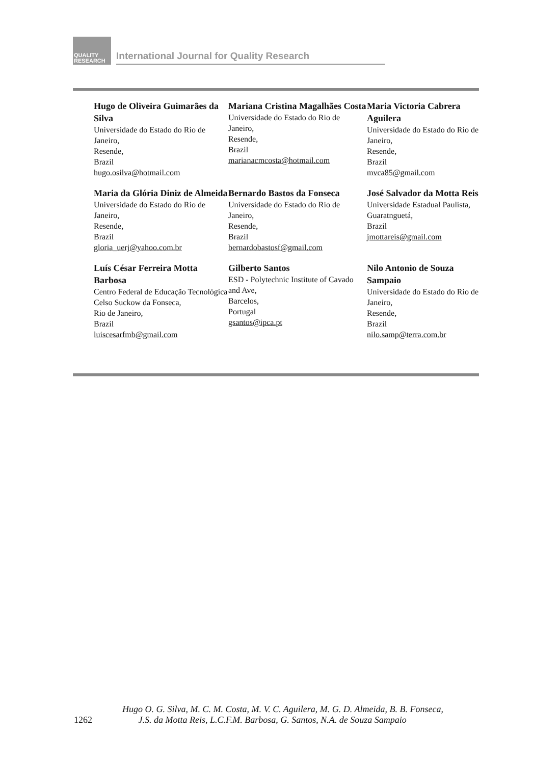QUALITY
RESEARCH
International Journal for Quality Research
Hugo de Oliveira Guimarães da Silva
Universidade do Estado do Rio de Janeiro,
Resende,
Brazil
hugo.osilva@hotmail.com
Mariana Cristina Magalhães Costa
Universidade do Estado do Rio de Janeiro,
Resende,
Brazil
marianacmcosta@hotmail.com
Maria Victoria Cabrera Aguilera
Universidade do Estado do Rio de Janeiro,
Resende,
Brazil
mvca85@gmail.com
Maria da Glória Diniz de Almeida
Universidade do Estado do Rio de Janeiro,
Resende,
Brazil
gloria_uerj@yahoo.com.br
Bernardo Bastos da Fonseca
Universidade do Estado do Rio de Janeiro,
Resende,
Brazil
bernardobastosf@gmail.com
José Salvador da Motta Reis
Universidade Estadual Paulista,
Guaratnguetá,
Brazil
jmottareis@gmail.com
Luís César Ferreira Motta Barbosa
Centro Federal de Educação Tecnológica Celso Suckow da Fonseca,
Rio de Janeiro,
Brazil
luiscesarfmb@gmail.com
Gilberto Santos
ESD - Polytechnic Institute of Cavado and Ave,
Barcelos,
Portugal
gsantos@ipca.pt
Nilo Antonio de Souza Sampaio
Universidade do Estado do Rio de Janeiro,
Resende,
Brazil
nilo.samp@terra.com.br
Hugo O. G. Silva, M. C. M. Costa, M. V. C. Aguilera, M. G. D. Almeida, B. B. Fonseca,
1262 J.S. da Motta Reis, L.C.F.M. Barbosa, G. Santos, N.A. de Souza Sampaio